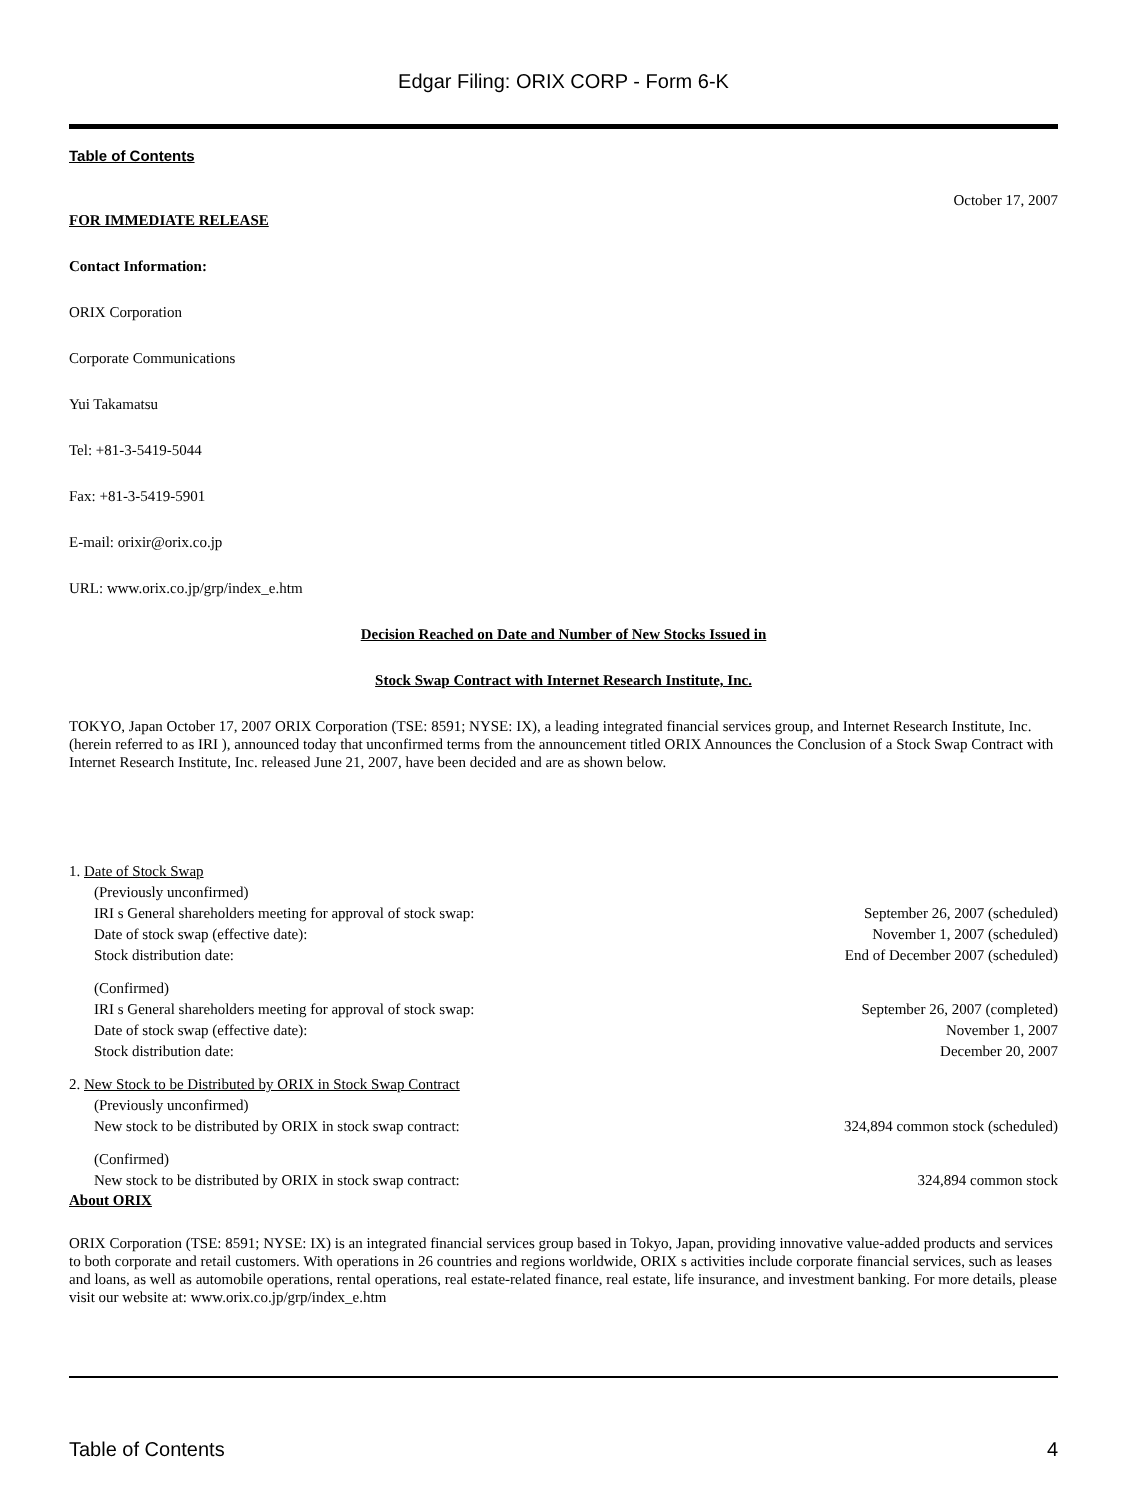Edgar Filing: ORIX CORP - Form 6-K
Table of Contents
October 17, 2007
FOR IMMEDIATE RELEASE
Contact Information:
ORIX Corporation
Corporate Communications
Yui Takamatsu
Tel: +81-3-5419-5044
Fax: +81-3-5419-5901
E-mail: orixir@orix.co.jp
URL: www.orix.co.jp/grp/index_e.htm
Decision Reached on Date and Number of New Stocks Issued in
Stock Swap Contract with Internet Research Institute, Inc.
TOKYO, Japan October 17, 2007 ORIX Corporation (TSE: 8591; NYSE: IX), a leading integrated financial services group, and Internet Research Institute, Inc. (herein referred to as IRI ), announced today that unconfirmed terms from the announcement titled ORIX Announces the Conclusion of a Stock Swap Contract with Internet Research Institute, Inc. released June 21, 2007, have been decided and are as shown below.
1. Date of Stock Swap
(Previously unconfirmed)
IRI s General shareholders meeting for approval of stock swap: September 26, 2007 (scheduled)
Date of stock swap (effective date): November 1, 2007 (scheduled)
Stock distribution date: End of December 2007 (scheduled)
(Confirmed)
IRI s General shareholders meeting for approval of stock swap: September 26, 2007 (completed)
Date of stock swap (effective date): November 1, 2007
Stock distribution date: December 20, 2007
2. New Stock to be Distributed by ORIX in Stock Swap Contract
(Previously unconfirmed)
New stock to be distributed by ORIX in stock swap contract: 324,894 common stock (scheduled)
(Confirmed)
New stock to be distributed by ORIX in stock swap contract: 324,894 common stock
About ORIX
ORIX Corporation (TSE: 8591; NYSE: IX) is an integrated financial services group based in Tokyo, Japan, providing innovative value-added products and services to both corporate and retail customers. With operations in 26 countries and regions worldwide, ORIX s activities include corporate financial services, such as leases and loans, as well as automobile operations, rental operations, real estate-related finance, real estate, life insurance, and investment banking. For more details, please visit our website at: www.orix.co.jp/grp/index_e.htm
Table of Contents 4